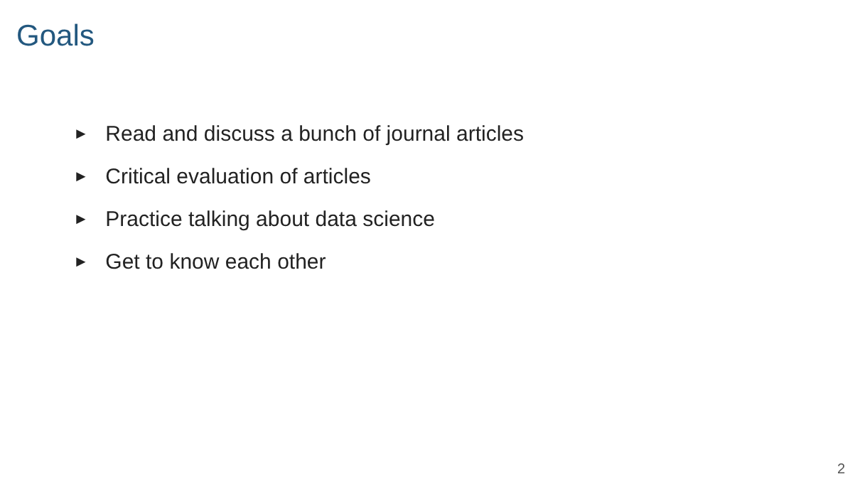Goals
► Read and discuss a bunch of journal articles
► Critical evaluation of articles
► Practice talking about data science
► Get to know each other
2